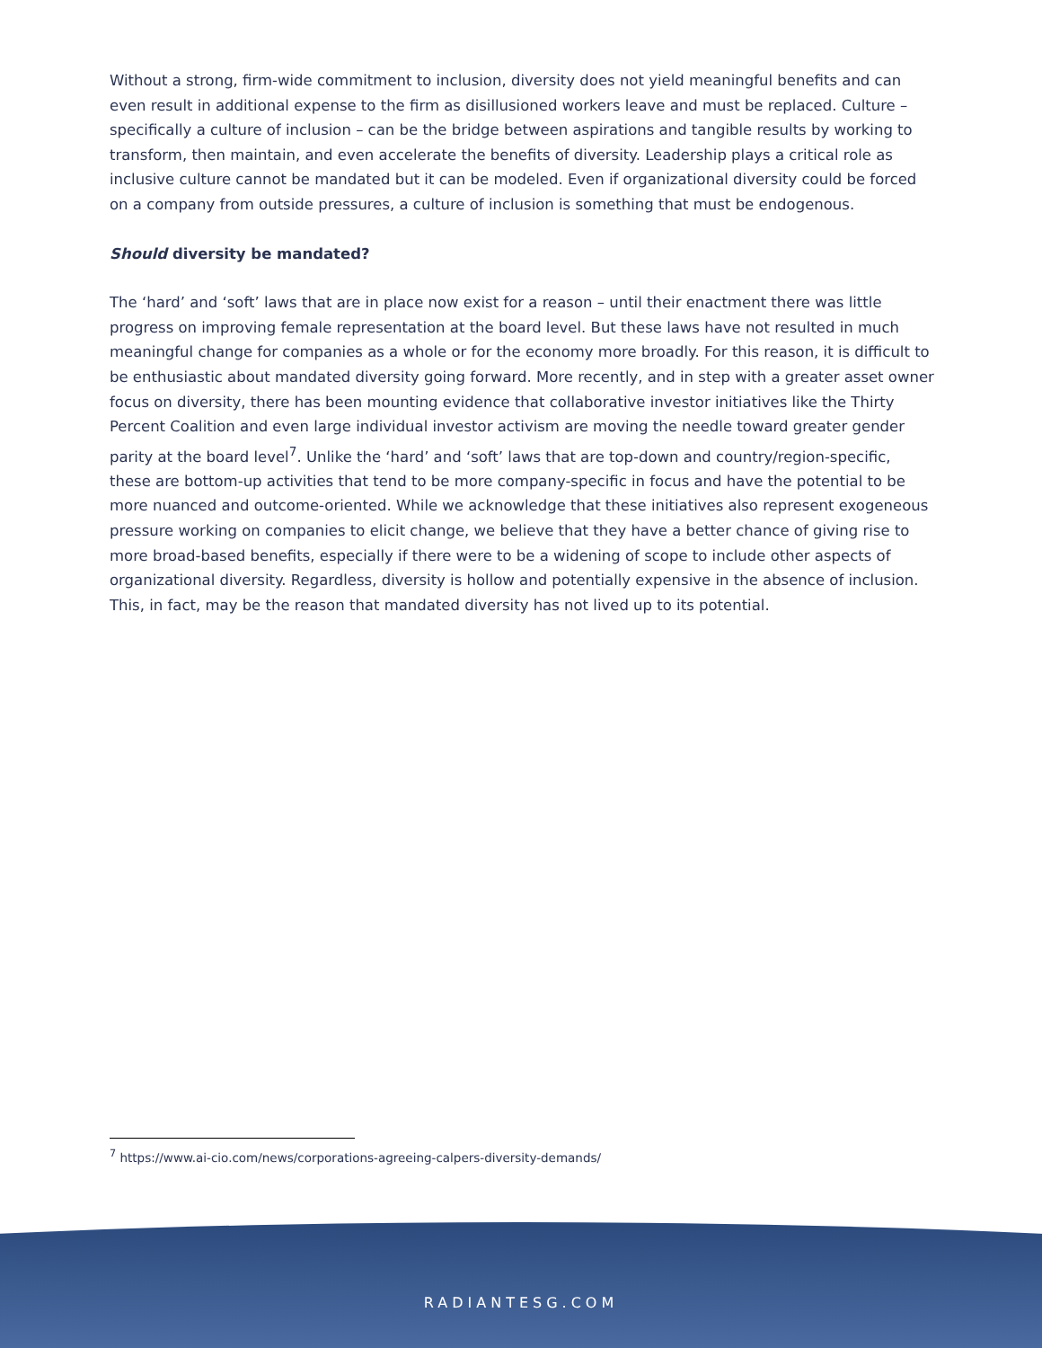Without a strong, firm-wide commitment to inclusion, diversity does not yield meaningful benefits and can even result in additional expense to the firm as disillusioned workers leave and must be replaced. Culture – specifically a culture of inclusion – can be the bridge between aspirations and tangible results by working to transform, then maintain, and even accelerate the benefits of diversity. Leadership plays a critical role as inclusive culture cannot be mandated but it can be modeled. Even if organizational diversity could be forced on a company from outside pressures, a culture of inclusion is something that must be endogenous.
Should diversity be mandated?
The ‘hard’ and ‘soft’ laws that are in place now exist for a reason – until their enactment there was little progress on improving female representation at the board level. But these laws have not resulted in much meaningful change for companies as a whole or for the economy more broadly. For this reason, it is difficult to be enthusiastic about mandated diversity going forward. More recently, and in step with a greater asset owner focus on diversity, there has been mounting evidence that collaborative investor initiatives like the Thirty Percent Coalition and even large individual investor activism are moving the needle toward greater gender parity at the board level<sup>7</sup>. Unlike the ‘hard’ and ‘soft’ laws that are top-down and country/region-specific, these are bottom-up activities that tend to be more company-specific in focus and have the potential to be more nuanced and outcome-oriented. While we acknowledge that these initiatives also represent exogeneous pressure working on companies to elicit change, we believe that they have a better chance of giving rise to more broad-based benefits, especially if there were to be a widening of scope to include other aspects of organizational diversity. Regardless, diversity is hollow and potentially expensive in the absence of inclusion. This, in fact, may be the reason that mandated diversity has not lived up to its potential.
<sup>7</sup> https://www.ai-cio.com/news/corporations-agreeing-calpers-diversity-demands/
RADIANTESG.COM